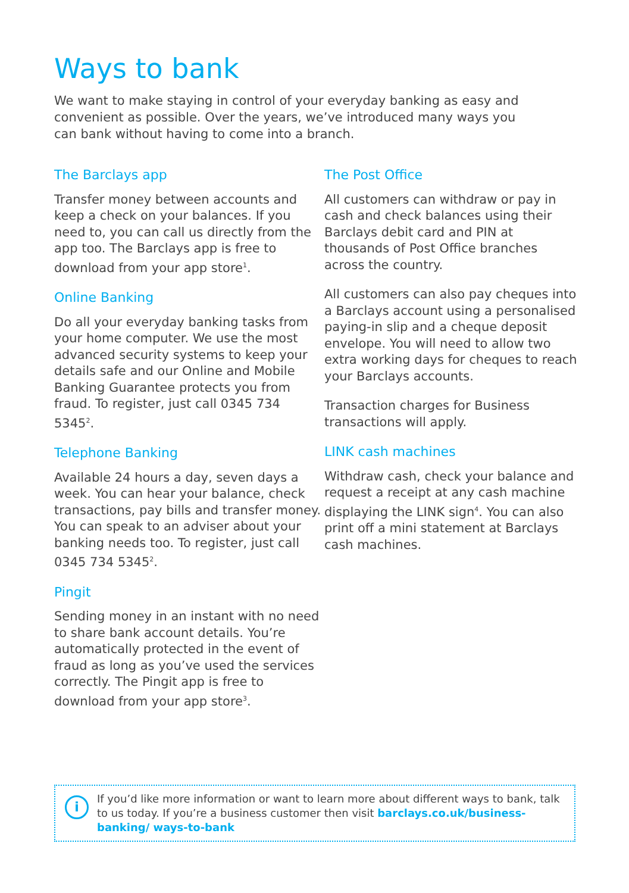Ways to bank
We want to make staying in control of your everyday banking as easy and convenient as possible. Over the years, we’ve introduced many ways you can bank without having to come into a branch.
The Barclays app
Transfer money between accounts and keep a check on your balances. If you need to, you can call us directly from the app too. The Barclays app is free to download from your app store<sup>1</sup>.
Online Banking
Do all your everyday banking tasks from your home computer. We use the most advanced security systems to keep your details safe and our Online and Mobile Banking Guarantee protects you from fraud. To register, just call 0345 734 5345<sup>2</sup>.
Telephone Banking
Available 24 hours a day, seven days a week. You can hear your balance, check transactions, pay bills and transfer money. You can speak to an adviser about your banking needs too. To register, just call 0345 734 5345<sup>2</sup>.
Pingit
Sending money in an instant with no need to share bank account details. You’re automatically protected in the event of fraud as long as you’ve used the services correctly. The Pingit app is free to download from your app store<sup>3</sup>.
The Post Office
All customers can withdraw or pay in cash and check balances using their Barclays debit card and PIN at thousands of Post Office branches across the country.
All customers can also pay cheques into a Barclays account using a personalised paying-in slip and a cheque deposit envelope. You will need to allow two extra working days for cheques to reach your Barclays accounts.
Transaction charges for Business transactions will apply.
LINK cash machines
Withdraw cash, check your balance and request a receipt at any cash machine displaying the LINK sign<sup>4</sup>. You can also print off a mini statement at Barclays cash machines.
i
If you’d like more information or want to learn more about different ways to bank, talk to us today. If you’re a business customer then visit barclays.co.uk/business-banking/ ways-to-bank